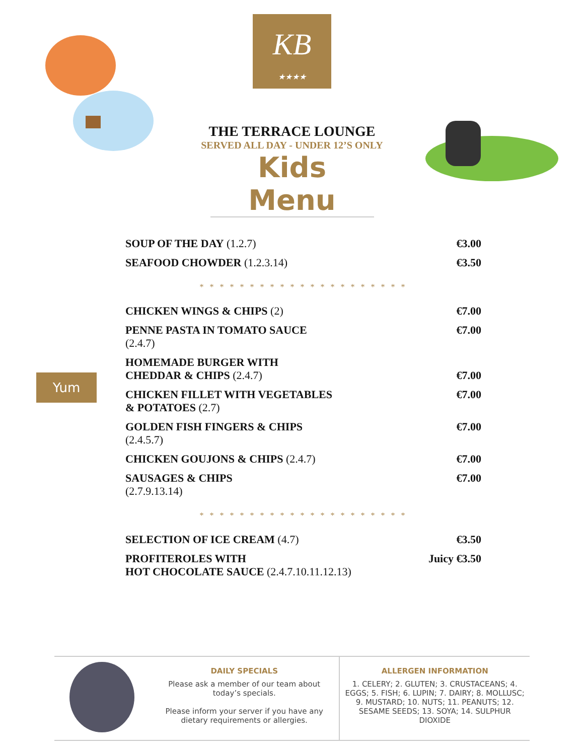KB
★★★★
THE TERRACE LOUNGE
SERVED ALL DAY - UNDER 12’S ONLY
Kids Menu
| SOUP OF THE DAY (1.2.7) | €3.00 |
| SEAFOOD CHOWDER (1.2.3.14) | €3.50 |
| * * * * * * * * * * * * * * * * * * * * * | |
| CHICKEN WINGS & CHIPS (2) | €7.00 |
| PENNE PASTA IN TOMATO SAUCE (2.4.7) | €7.00 |
| HOMEMADE BURGER WITH CHEDDAR & CHIPS (2.4.7) | €7.00 |
| CHICKEN FILLET WITH VEGETABLES & POTATOES (2.7) | €7.00 |
| GOLDEN FISH FINGERS & CHIPS (2.4.5.7) | €7.00 |
| CHICKEN GOUJONS & CHIPS (2.4.7) | €7.00 |
| SAUSAGES & CHIPS (2.7.9.13.14) | €7.00 |
| * * * * * * * * * * * * * * * * * * * * * | |
| SELECTION OF ICE CREAM (4.7) | €3.50 |
| PROFITEROLES WITH HOT CHOCOLATE SAUCE (2.4.7.10.11.12.13) | Juicy €3.50 |
Yum
DAILY SPECIALS
Please ask a member of our team about today’s specials.
Please inform your server if you have any dietary requirements or allergies.
ALLERGEN INFORMATION
1. CELERY; 2. GLUTEN; 3. CRUSTACEANS; 4. EGGS; 5. FISH; 6. LUPIN; 7. DAIRY; 8. MOLLUSC; 9. MUSTARD; 10. NUTS; 11. PEANUTS; 12. SESAME SEEDS; 13. SOYA; 14. SULPHUR DIOXIDE